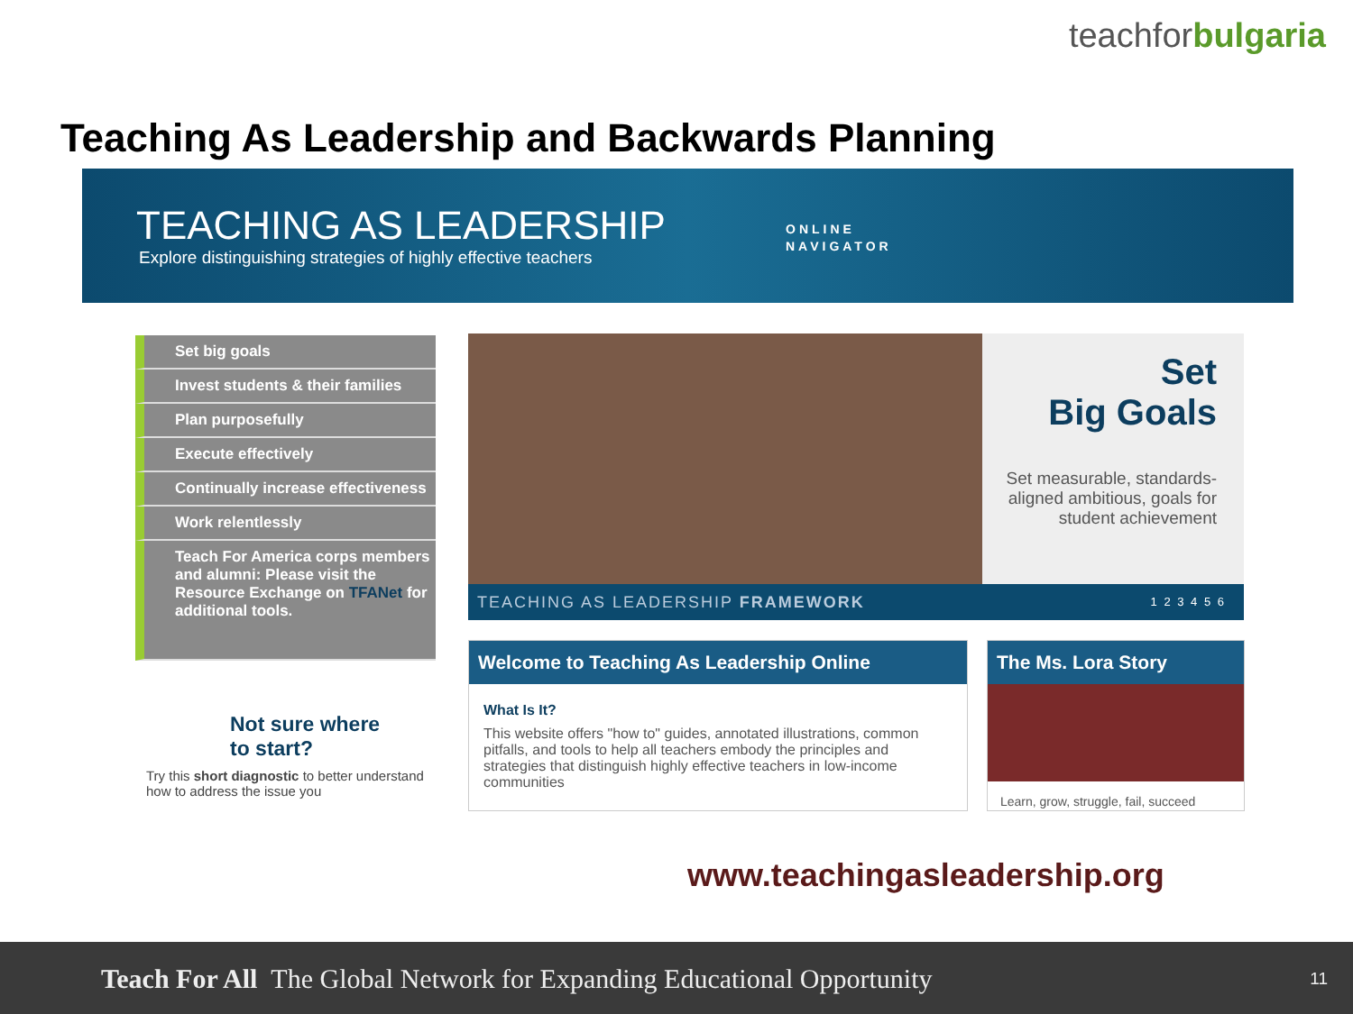teachforbulgaria
Teaching As Leadership and Backwards Planning
TEACHING AS LEADERSHIP
Explore distinguishing strategies of highly effective teachers
ONLINE
NAVIGATOR
Set big goals
Invest students & their families
Plan purposefully
Execute effectively
Continually increase effectiveness
Work relentlessly
Teach For America corps members and alumni: Please visit the Resource Exchange on TFANet for additional tools.
Not sure where
to start?
Try this short diagnostic to better understand how to address the issue you
Set
Big Goals
Set measurable, standards-aligned ambitious, goals for student achievement
TEACHING AS LEADERSHIP FRAMEWORK 1 2 3 4 5 6
Welcome to Teaching As Leadership Online
What Is It?
This website offers "how to" guides, annotated illustrations, common pitfalls, and tools to help all teachers embody the principles and strategies that distinguish highly effective teachers in low-income communities
The Ms. Lora Story
Learn, grow, struggle, fail, succeed
www.teachingasleadership.org
Teach For All The Global Network for Expanding Educational Opportunity 11